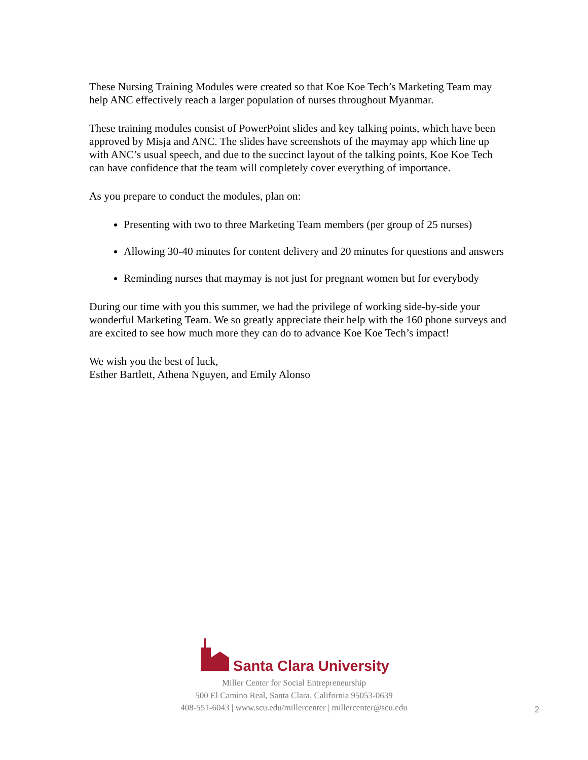These Nursing Training Modules were created so that Koe Koe Tech’s Marketing Team may help ANC effectively reach a larger population of nurses throughout Myanmar.
These training modules consist of PowerPoint slides and key talking points, which have been approved by Misja and ANC. The slides have screenshots of the maymay app which line up with ANC’s usual speech, and due to the succinct layout of the talking points, Koe Koe Tech can have confidence that the team will completely cover everything of importance.
As you prepare to conduct the modules, plan on:
Presenting with two to three Marketing Team members (per group of 25 nurses)
Allowing 30-40 minutes for content delivery and 20 minutes for questions and answers
Reminding nurses that maymay is not just for pregnant women but for everybody
During our time with you this summer, we had the privilege of working side-by-side your wonderful Marketing Team. We so greatly appreciate their help with the 160 phone surveys and are excited to see how much more they can do to advance Koe Koe Tech’s impact!
We wish you the best of luck,
Esther Bartlett, Athena Nguyen, and Emily Alonso
Santa Clara University
Miller Center for Social Entrepreneurship
500 El Camino Real, Santa Clara, California 95053-0639
408-551-6043 | www.scu.edu/millercenter | millercenter@scu.edu
2